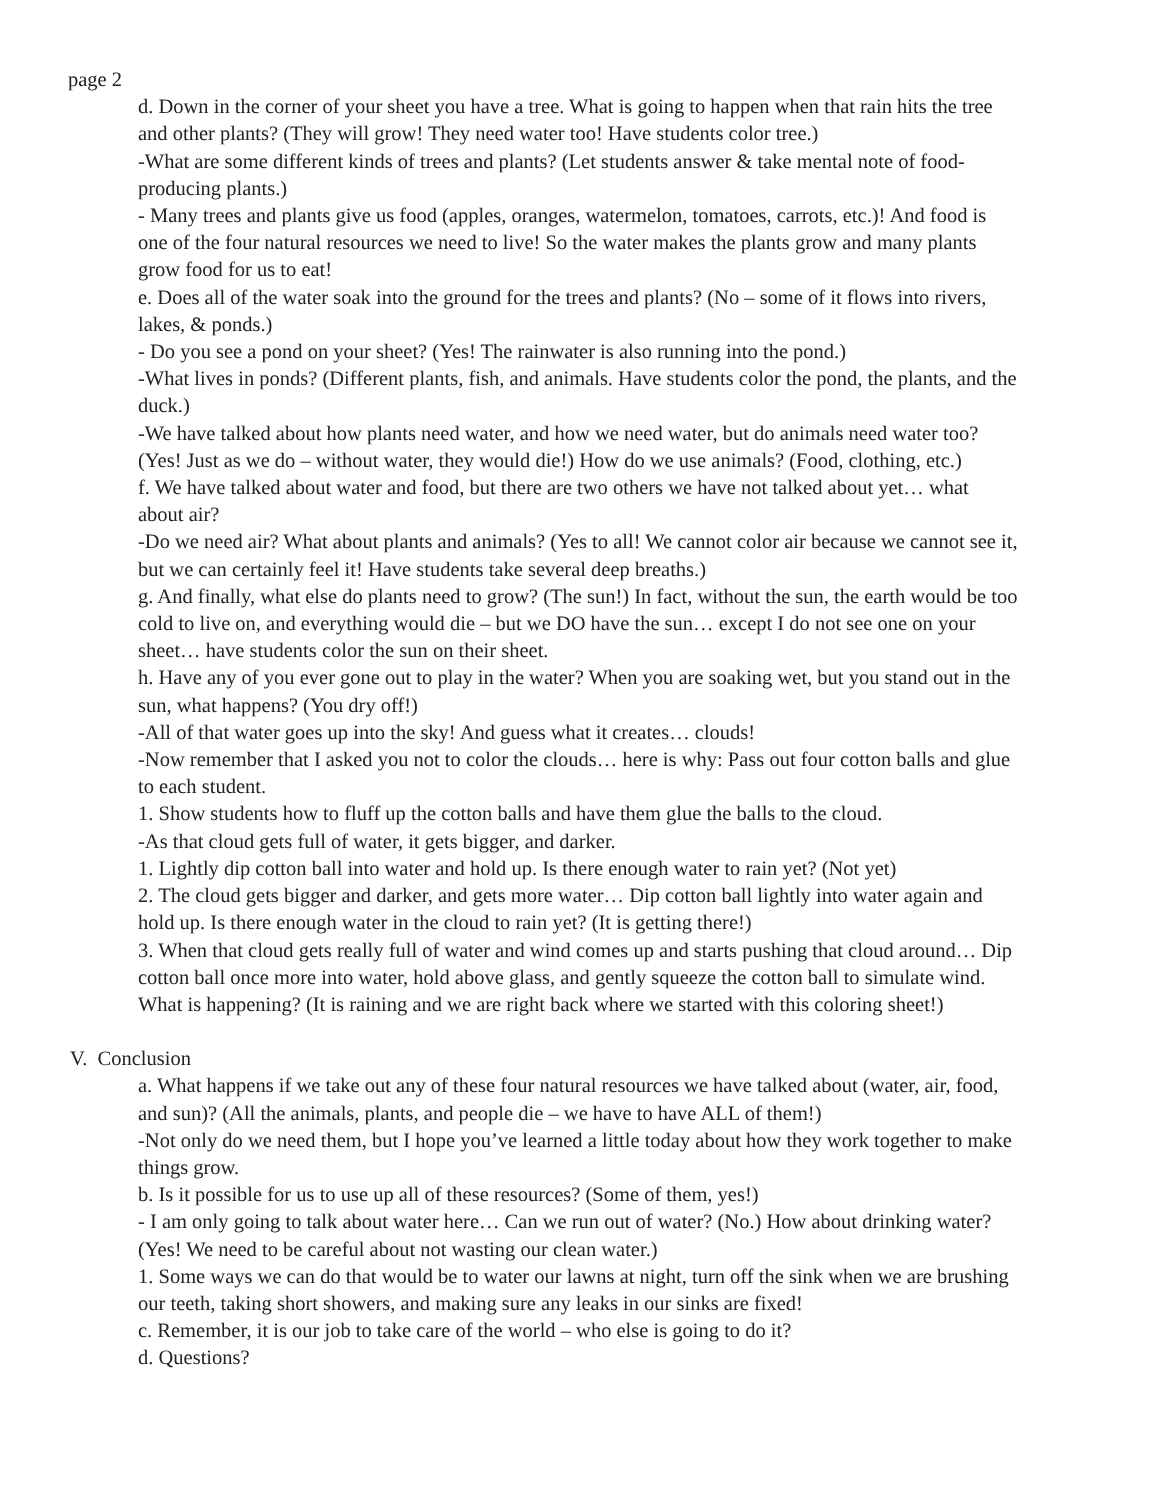page 2
d. Down in the corner of your sheet you have a tree. What is going to happen when that rain hits the tree and other plants? (They will grow! They need water too! Have students color tree.)
-What are some different kinds of trees and plants? (Let students answer & take mental note of food-producing plants.)
- Many trees and plants give us food (apples, oranges, watermelon, tomatoes, carrots, etc.)! And food is one of the four natural resources we need to live! So the water makes the plants grow and many plants grow food for us to eat!
e. Does all of the water soak into the ground for the trees and plants? (No – some of it flows into rivers, lakes, & ponds.)
- Do you see a pond on your sheet? (Yes! The rainwater is also running into the pond.)
-What lives in ponds? (Different plants, fish, and animals. Have students color the pond, the plants, and the duck.)
-We have talked about how plants need water, and how we need water, but do animals need water too? (Yes! Just as we do – without water, they would die!) How do we use animals? (Food, clothing, etc.)
f. We have talked about water and food, but there are two others we have not talked about yet… what about air?
-Do we need air? What about plants and animals? (Yes to all! We cannot color air because we cannot see it, but we can certainly feel it! Have students take several deep breaths.)
g. And finally, what else do plants need to grow? (The sun!) In fact, without the sun, the earth would be too cold to live on, and everything would die – but we DO have the sun… except I do not see one on your sheet… have students color the sun on their sheet.
h. Have any of you ever gone out to play in the water? When you are soaking wet, but you stand out in the sun, what happens? (You dry off!)
-All of that water goes up into the sky! And guess what it creates… clouds!
-Now remember that I asked you not to color the clouds… here is why: Pass out four cotton balls and glue to each student.
1. Show students how to fluff up the cotton balls and have them glue the balls to the cloud.
-As that cloud gets full of water, it gets bigger, and darker.
1. Lightly dip cotton ball into water and hold up. Is there enough water to rain yet? (Not yet)
2. The cloud gets bigger and darker, and gets more water… Dip cotton ball lightly into water again and hold up. Is there enough water in the cloud to rain yet? (It is getting there!)
3. When that cloud gets really full of water and wind comes up and starts pushing that cloud around… Dip cotton ball once more into water, hold above glass, and gently squeeze the cotton ball to simulate wind. What is happening? (It is raining and we are right back where we started with this coloring sheet!)
V. Conclusion
a. What happens if we take out any of these four natural resources we have talked about (water, air, food, and sun)? (All the animals, plants, and people die – we have to have ALL of them!)
-Not only do we need them, but I hope you’ve learned a little today about how they work together to make things grow.
b. Is it possible for us to use up all of these resources? (Some of them, yes!)
- I am only going to talk about water here… Can we run out of water? (No.) How about drinking water? (Yes! We need to be careful about not wasting our clean water.)
1. Some ways we can do that would be to water our lawns at night, turn off the sink when we are brushing our teeth, taking short showers, and making sure any leaks in our sinks are fixed!
c. Remember, it is our job to take care of the world – who else is going to do it?
d. Questions?